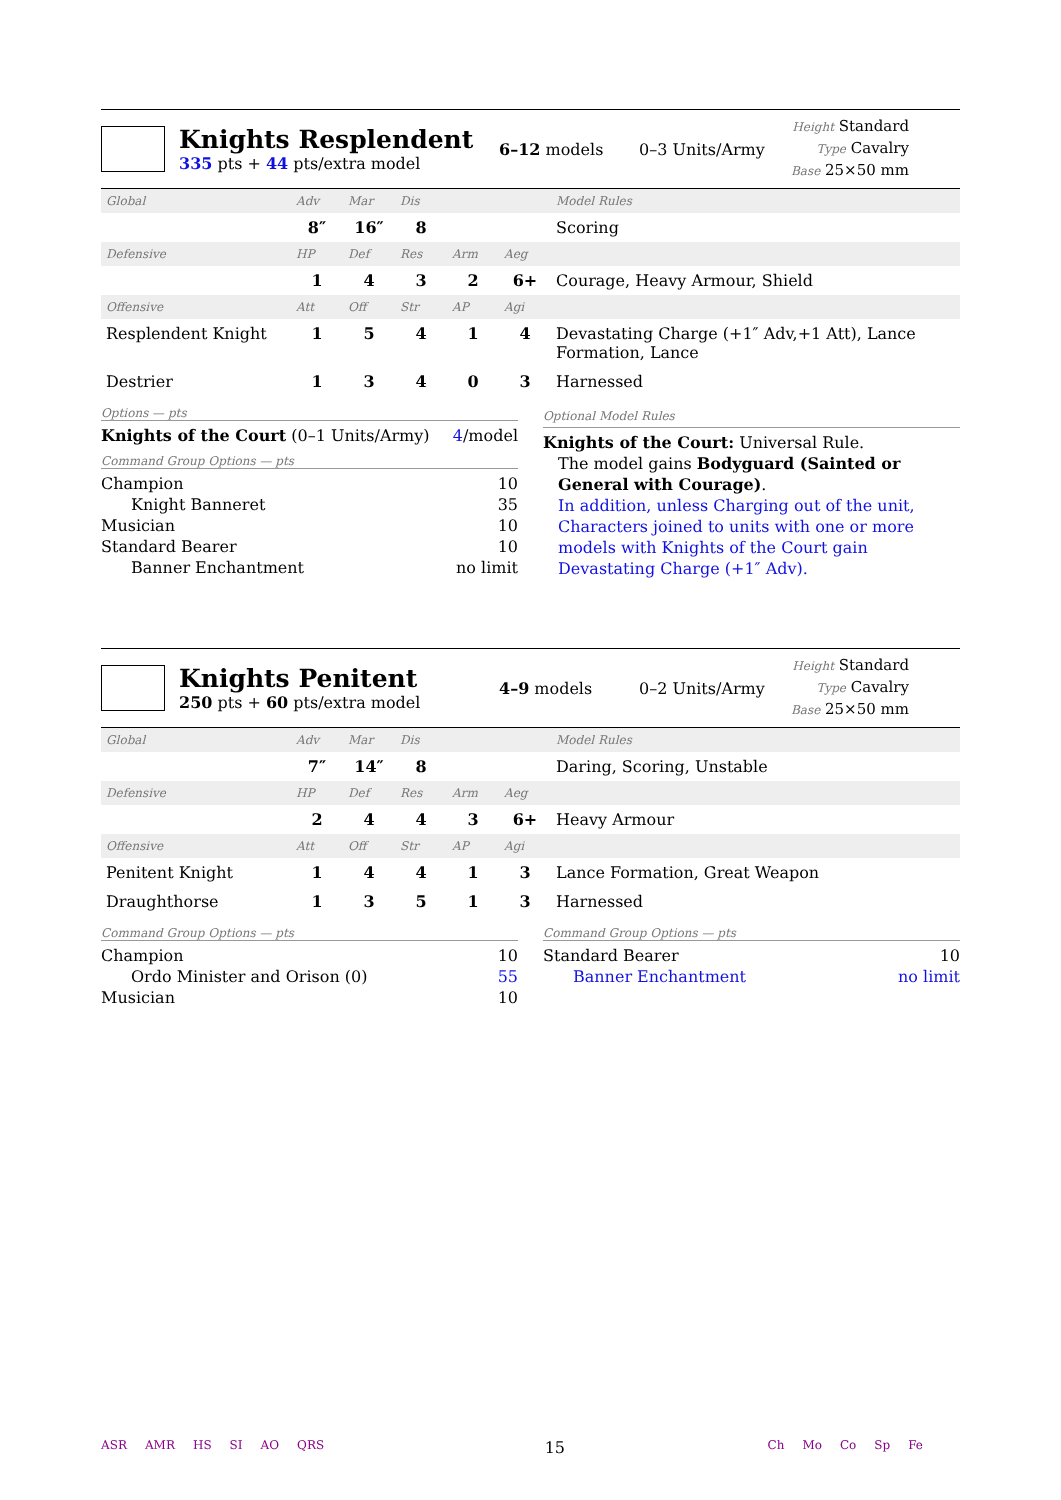Knights Resplendent
335 pts + 44 pts/extra model
6–12 models 0–3 Units/Army
Height Standard
Type Cavalry
Base 25×50 mm
| Global | Adv | Mar | Dis | | | Model Rules |
| | 8″ | 16″ | 8 | | | Scoring |
| Defensive | HP | Def | Res | Arm | Aeg | |
| | 1 | 4 | 3 | 2 | 6+ | Courage, Heavy Armour, Shield |
| Offensive | Att | Off | Str | AP | Agi | |
| Resplendent Knight | 1 | 5 | 4 | 1 | 4 | Devastating Charge (+1″ Adv,+1 Att), Lance Formation, Lance |
| Destrier | 1 | 3 | 4 | 0 | 3 | Harnessed |
Options — pts
Knights of the Court (0–1 Units/Army) 4/model
Command Group Options — pts
Champion 10
Knight Banneret 35
Musician 10
Standard Bearer 10
Banner Enchantment no limit
Optional Model Rules
Knights of the Court: Universal Rule.
The model gains Bodyguard (Sainted or General with Courage).
In addition, unless Charging out of the unit, Characters joined to units with one or more models with Knights of the Court gain Devastating Charge (+1″ Adv).
Knights Penitent
250 pts + 60 pts/extra model
4–9 models 0–2 Units/Army
Height Standard
Type Cavalry
Base 25×50 mm
| Global | Adv | Mar | Dis | | | Model Rules |
| | 7″ | 14″ | 8 | | | Daring, Scoring, Unstable |
| Defensive | HP | Def | Res | Arm | Aeg | |
| | 2 | 4 | 4 | 3 | 6+ | Heavy Armour |
| Offensive | Att | Off | Str | AP | Agi | |
| Penitent Knight | 1 | 4 | 4 | 1 | 3 | Lance Formation, Great Weapon |
| Draughthorse | 1 | 3 | 5 | 1 | 3 | Harnessed |
Command Group Options — pts
Champion 10
Ordo Minister and Orison (0) 55
Musician 10
Command Group Options — pts
Standard Bearer 10
Banner Enchantment no limit
ASR AMR HS SI AO QRS
15
Ch Mo Co Sp Fe